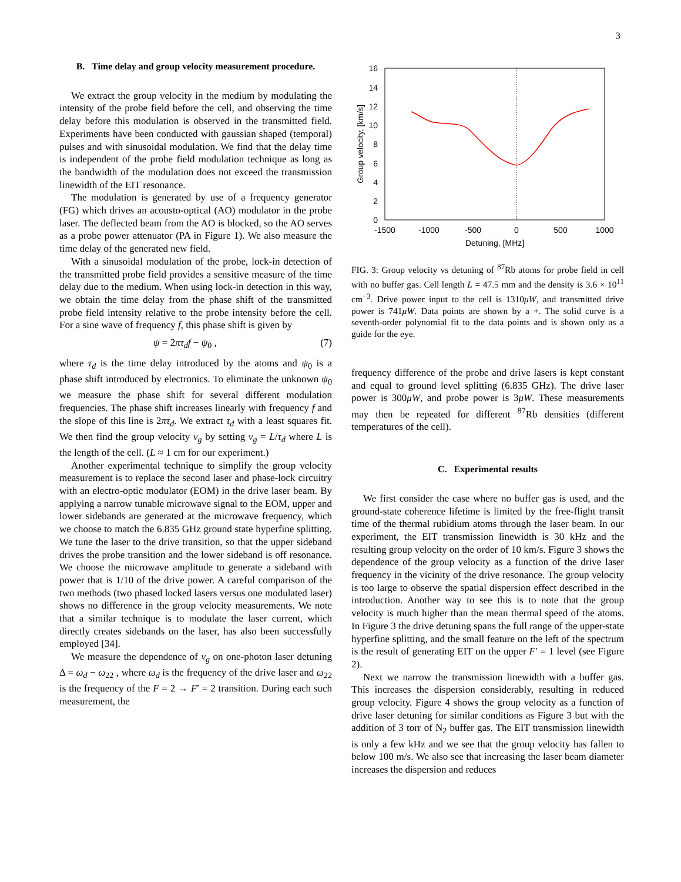3
B. Time delay and group velocity measurement procedure.
We extract the group velocity in the medium by modulating the intensity of the probe field before the cell, and observing the time delay before this modulation is observed in the transmitted field. Experiments have been conducted with gaussian shaped (temporal) pulses and with sinusoidal modulation. We find that the delay time is independent of the probe field modulation technique as long as the bandwidth of the modulation does not exceed the transmission linewidth of the EIT resonance.
The modulation is generated by use of a frequency generator (FG) which drives an acousto-optical (AO) modulator in the probe laser. The deflected beam from the AO is blocked, so the AO serves as a probe power attenuator (PA in Figure 1). We also measure the time delay of the generated new field.
With a sinusoidal modulation of the probe, lock-in detection of the transmitted probe field provides a sensitive measure of the time delay due to the medium. When using lock-in detection in this way, we obtain the time delay from the phase shift of the transmitted probe field intensity relative to the probe intensity before the cell. For a sine wave of frequency f, this phase shift is given by
ψ = 2πτ<sub>d</sub>f − ψ<sub>0</sub> , (7)
where τ<sub>d</sub> is the time delay introduced by the atoms and ψ<sub>0</sub> is a phase shift introduced by electronics. To eliminate the unknown ψ<sub>0</sub> we measure the phase shift for several different modulation frequencies. The phase shift increases linearly with frequency f and the slope of this line is 2πτ<sub>d</sub>. We extract τ<sub>d</sub> with a least squares fit. We then find the group velocity v<sub>g</sub> by setting v<sub>g</sub> = L/τ<sub>d</sub> where L is the length of the cell. (L ≈ 1 cm for our experiment.)
Another experimental technique to simplify the group velocity measurement is to replace the second laser and phase-lock circuitry with an electro-optic modulator (EOM) in the drive laser beam. By applying a narrow tunable microwave signal to the EOM, upper and lower sidebands are generated at the microwave frequency, which we choose to match the 6.835 GHz ground state hyperfine splitting. We tune the laser to the drive transition, so that the upper sideband drives the probe transition and the lower sideband is off resonance. We choose the microwave amplitude to generate a sideband with power that is 1/10 of the drive power. A careful comparison of the two methods (two phased locked lasers versus one modulated laser) shows no difference in the group velocity measurements. We note that a similar technique is to modulate the laser current, which directly creates sidebands on the laser, has also been successfully employed [34].
We measure the dependence of v<sub>g</sub> on one-photon laser detuning Δ = ω<sub>d</sub> − ω<sub>22</sub> , where ω<sub>d</sub> is the frequency of the drive laser and ω<sub>22</sub> is the frequency of the F = 2 → F′ = 2 transition. During each such measurement, the
0
2
4
6
8
10
12
14
16
-1500
-1000
-500
0
500
1000
Detuning, [MHz]
Group velocity, [km/s]
FIG. 3: Group velocity vs detuning of <sup>87</sup>Rb atoms for probe field in cell with no buffer gas. Cell length L = 47.5 mm and the density is 3.6 × 10<sup>11</sup> cm<sup>−3</sup>. Drive power input to the cell is 1310μW, and transmitted drive power is 741μW. Data points are shown by a +. The solid curve is a seventh-order polynomial fit to the data points and is shown only as a guide for the eye.
frequency difference of the probe and drive lasers is kept constant and equal to ground level splitting (6.835 GHz). The drive laser power is 300μW, and probe power is 3μW. These measurements may then be repeated for different <sup>87</sup>Rb densities (different temperatures of the cell).
C. Experimental results
We first consider the case where no buffer gas is used, and the ground-state coherence lifetime is limited by the free-flight transit time of the thermal rubidium atoms through the laser beam. In our experiment, the EIT transmission linewidth is 30 kHz and the resulting group velocity on the order of 10 km/s. Figure 3 shows the dependence of the group velocity as a function of the drive laser frequency in the vicinity of the drive resonance. The group velocity is too large to observe the spatial dispersion effect described in the introduction. Another way to see this is to note that the group velocity is much higher than the mean thermal speed of the atoms. In Figure 3 the drive detuning spans the full range of the upper-state hyperfine splitting, and the small feature on the left of the spectrum is the result of generating EIT on the upper F′ = 1 level (see Figure 2).
Next we narrow the transmission linewidth with a buffer gas. This increases the dispersion considerably, resulting in reduced group velocity. Figure 4 shows the group velocity as a function of drive laser detuning for similar conditions as Figure 3 but with the addition of 3 torr of N<sub>2</sub> buffer gas. The EIT transmission linewidth is only a few kHz and we see that the group velocity has fallen to below 100 m/s. We also see that increasing the laser beam diameter increases the dispersion and reduces